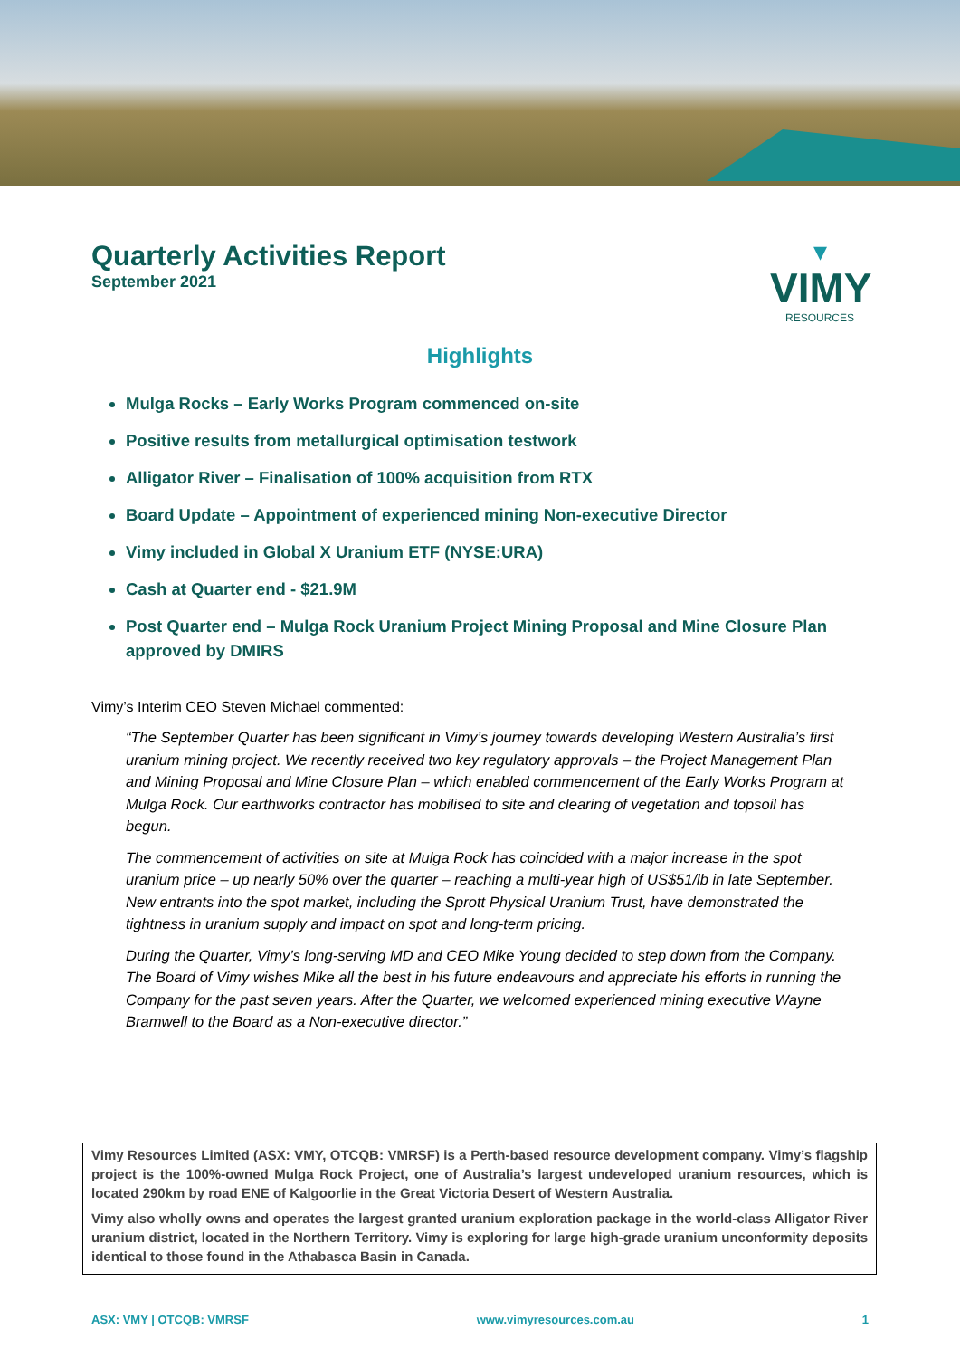Quarterly Activities Report
September 2021
▾
VIMY
RESOURCES
Highlights
Mulga Rocks – Early Works Program commenced on-site
Positive results from metallurgical optimisation testwork
Alligator River – Finalisation of 100% acquisition from RTX
Board Update – Appointment of experienced mining Non-executive Director
Vimy included in Global X Uranium ETF (NYSE:URA)
Cash at Quarter end - $21.9M
Post Quarter end – Mulga Rock Uranium Project Mining Proposal and Mine Closure Plan approved by DMIRS
Vimy’s Interim CEO Steven Michael commented:
“The September Quarter has been significant in Vimy’s journey towards developing Western Australia’s first uranium mining project. We recently received two key regulatory approvals – the Project Management Plan and Mining Proposal and Mine Closure Plan – which enabled commencement of the Early Works Program at Mulga Rock. Our earthworks contractor has mobilised to site and clearing of vegetation and topsoil has begun.
The commencement of activities on site at Mulga Rock has coincided with a major increase in the spot uranium price – up nearly 50% over the quarter – reaching a multi-year high of US$51/lb in late September. New entrants into the spot market, including the Sprott Physical Uranium Trust, have demonstrated the tightness in uranium supply and impact on spot and long-term pricing.
During the Quarter, Vimy’s long-serving MD and CEO Mike Young decided to step down from the Company. The Board of Vimy wishes Mike all the best in his future endeavours and appreciate his efforts in running the Company for the past seven years. After the Quarter, we welcomed experienced mining executive Wayne Bramwell to the Board as a Non-executive director.”
Vimy Resources Limited (ASX: VMY, OTCQB: VMRSF) is a Perth-based resource development company. Vimy’s flagship project is the 100%-owned Mulga Rock Project, one of Australia’s largest undeveloped uranium resources, which is located 290km by road ENE of Kalgoorlie in the Great Victoria Desert of Western Australia.
Vimy also wholly owns and operates the largest granted uranium exploration package in the world-class Alligator River uranium district, located in the Northern Territory. Vimy is exploring for large high-grade uranium unconformity deposits identical to those found in the Athabasca Basin in Canada.
ASX: VMY | OTCQB: VMRSF www.vimyresources.com.au 1